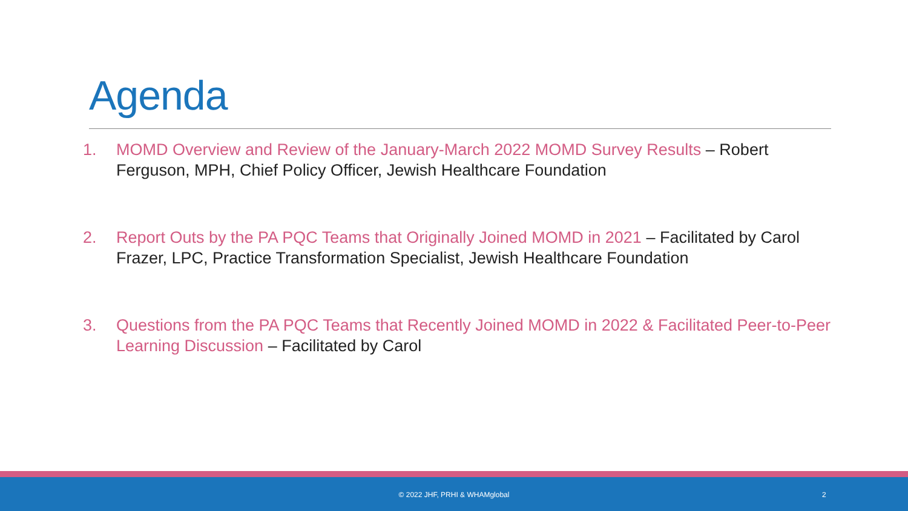Agenda
1. MOMD Overview and Review of the January-March 2022 MOMD Survey Results – Robert Ferguson, MPH, Chief Policy Officer, Jewish Healthcare Foundation
2. Report Outs by the PA PQC Teams that Originally Joined MOMD in 2021 – Facilitated by Carol Frazer, LPC, Practice Transformation Specialist, Jewish Healthcare Foundation
3. Questions from the PA PQC Teams that Recently Joined MOMD in 2022 & Facilitated Peer-to-Peer Learning Discussion – Facilitated by Carol
© 2022 JHF, PRHI & WHAMglobal 2